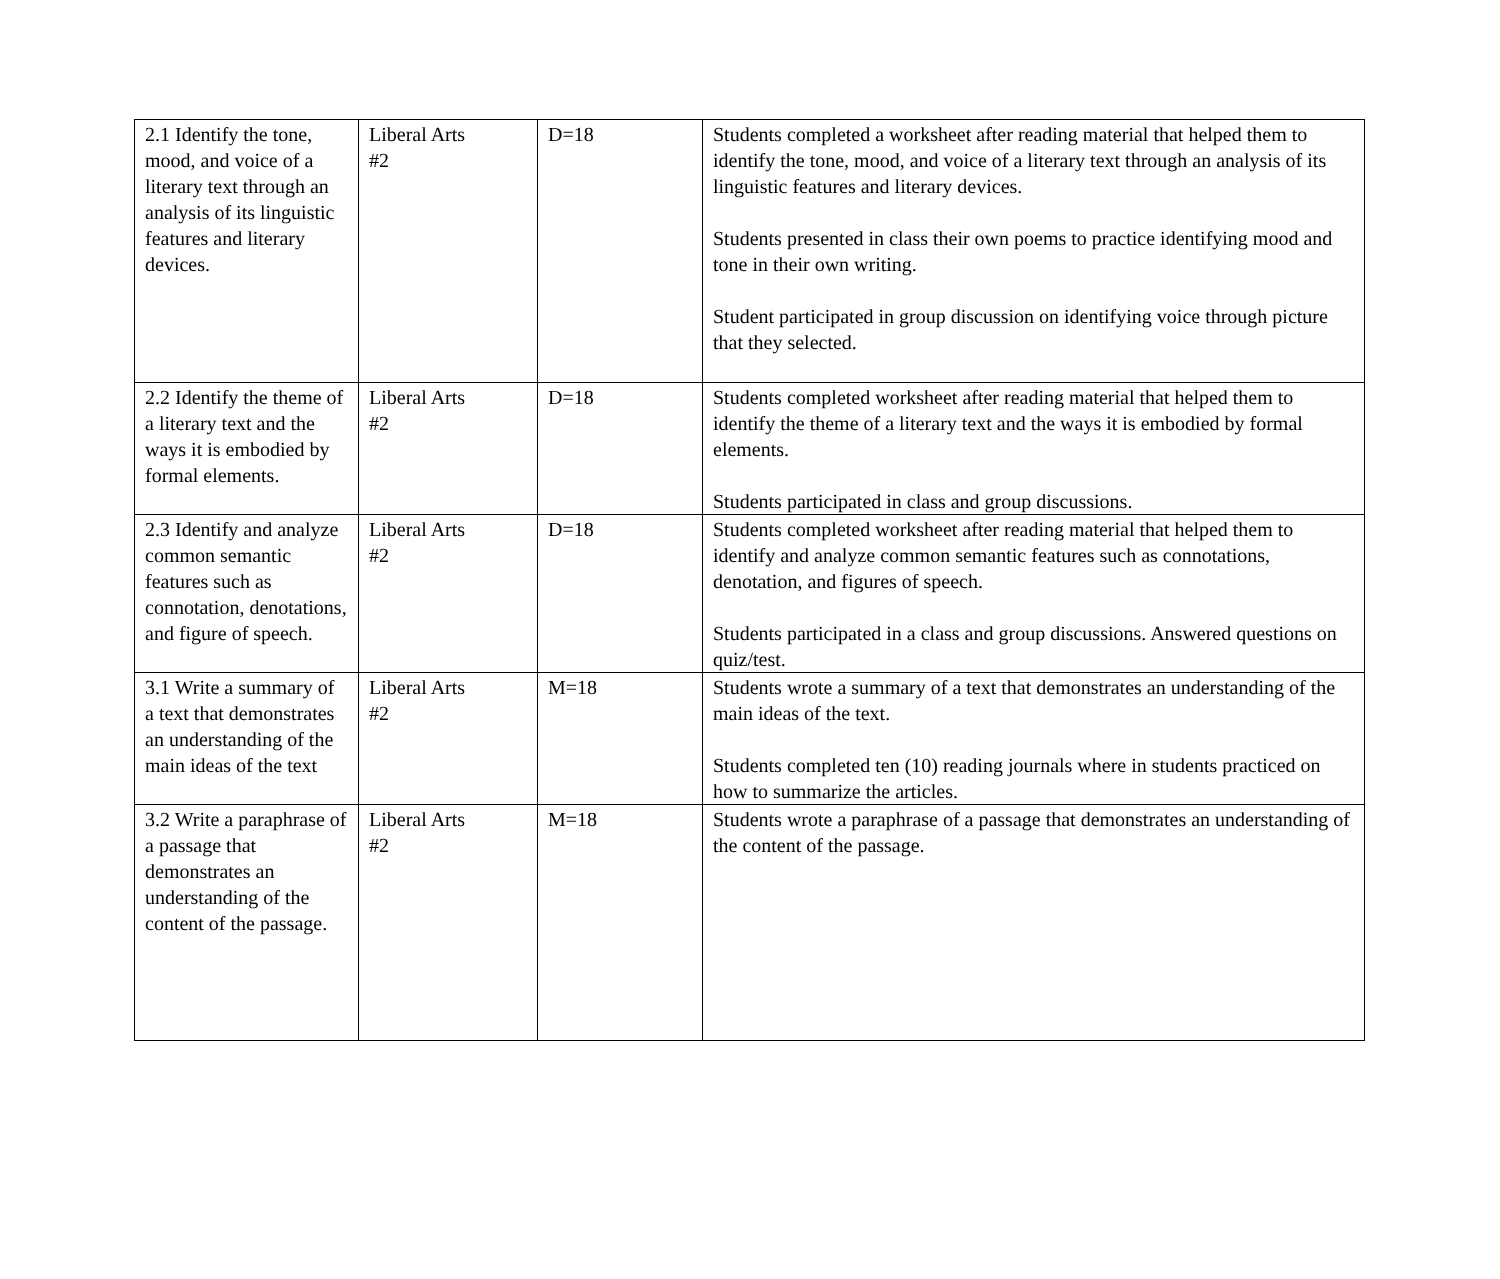| 2.1 Identify the tone, mood, and voice of a literary text through an analysis of its linguistic features and literary devices. | Liberal Arts #2 | D=18 | Students completed a worksheet after reading material that helped them to identify the tone, mood, and voice of a literary text through an analysis of its linguistic features and literary devices. Students presented in class their own poems to practice identifying mood and tone in their own writing. Student participated in group discussion on identifying voice through picture that they selected. |
| 2.2 Identify the theme of a literary text and the ways it is embodied by formal elements. | Liberal Arts #2 | D=18 | Students completed worksheet after reading material that helped them to identify the theme of a literary text and the ways it is embodied by formal elements. Students participated in class and group discussions. |
| 2.3 Identify and analyze common semantic features such as connotation, denotations, and figure of speech. | Liberal Arts #2 | D=18 | Students completed worksheet after reading material that helped them to identify and analyze common semantic features such as connotations, denotation, and figures of speech. Students participated in a class and group discussions. Answered questions on quiz/test. |
| 3.1 Write a summary of a text that demonstrates an understanding of the main ideas of the text | Liberal Arts #2 | M=18 | Students wrote a summary of a text that demonstrates an understanding of the main ideas of the text. Students completed ten (10) reading journals where in students practiced on how to summarize the articles. |
| 3.2 Write a paraphrase of a passage that demonstrates an understanding of the content of the passage. | Liberal Arts #2 | M=18 | Students wrote a paraphrase of a passage that demonstrates an understanding of the content of the passage. |